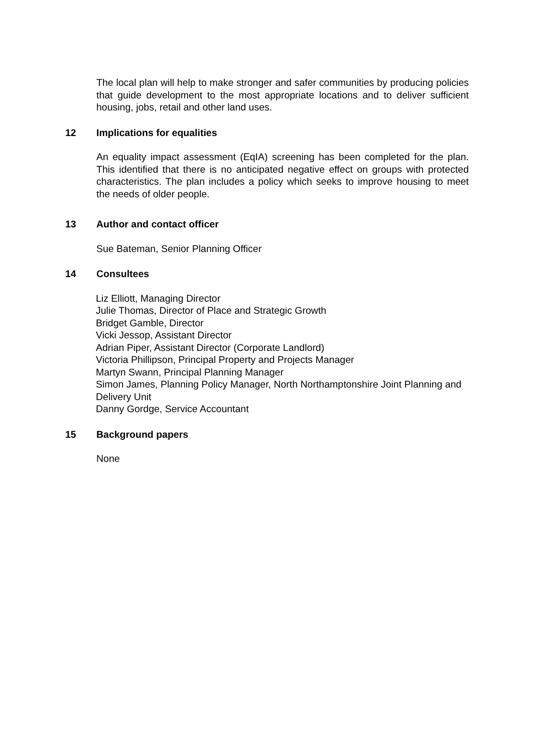The local plan will help to make stronger and safer communities by producing policies that guide development to the most appropriate locations and to deliver sufficient housing, jobs, retail and other land uses.
12 Implications for equalities
An equality impact assessment (EqIA) screening has been completed for the plan. This identified that there is no anticipated negative effect on groups with protected characteristics. The plan includes a policy which seeks to improve housing to meet the needs of older people.
13 Author and contact officer
Sue Bateman, Senior Planning Officer
14 Consultees
Liz Elliott, Managing Director
Julie Thomas, Director of Place and Strategic Growth
Bridget Gamble, Director
Vicki Jessop, Assistant Director
Adrian Piper, Assistant Director (Corporate Landlord)
Victoria Phillipson, Principal Property and Projects Manager
Martyn Swann, Principal Planning Manager
Simon James, Planning Policy Manager, North Northamptonshire Joint Planning and Delivery Unit
Danny Gordge, Service Accountant
15 Background papers
None